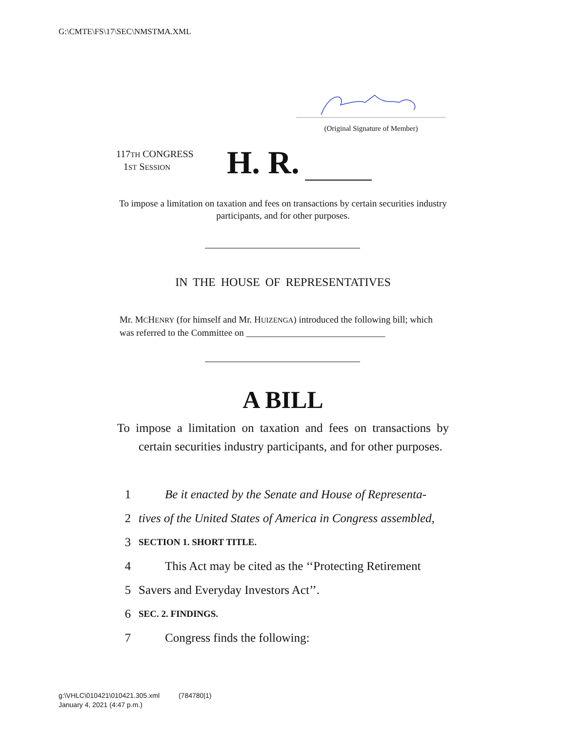G:\CMTE\FS\17\SEC\NMSTMA.XML
(Original Signature of Member)
117TH CONGRESS
1ST SESSION
H. R.
To impose a limitation on taxation and fees on transactions by certain securities industry participants, and for other purposes.
IN THE HOUSE OF REPRESENTATIVES
Mr. MCHENRY (for himself and Mr. HUIZENGA) introduced the following bill; which was referred to the Committee on ______________________________
A BILL
To impose a limitation on taxation and fees on transactions by certain securities industry participants, and for other purposes.
1 Be it enacted by the Senate and House of Representa-
2 tives of the United States of America in Congress assembled,
3 SECTION 1. SHORT TITLE.
4 This Act may be cited as the ‘‘Protecting Retirement
5 Savers and Everyday Investors Act’’.
6 SEC. 2. FINDINGS.
7 Congress finds the following:
g:\VHLC\010421\010421.305.xml (784780|1)
January 4, 2021 (4:47 p.m.)